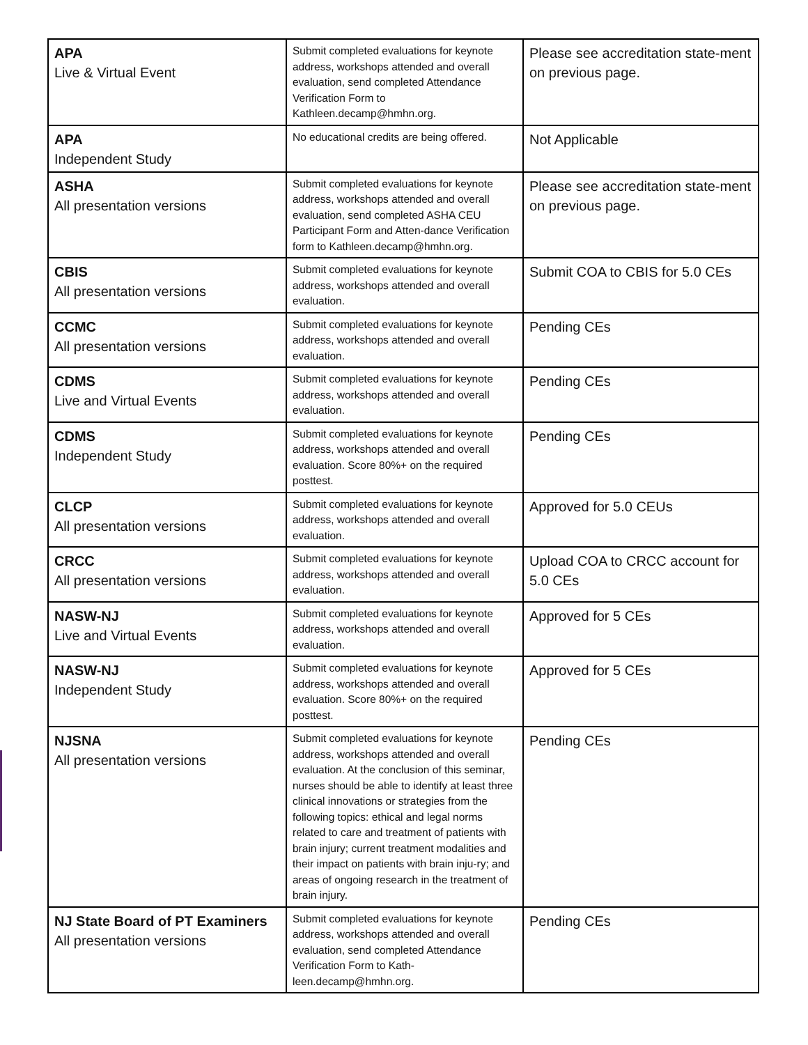| APA Live & Virtual Event | Submit completed evaluations for keynote address, workshops attended and overall evaluation, send completed Attendance Verification Form to Kathleen.decamp@hmhn.org. | Please see accreditation state-ment on previous page. |
| APA Independent Study | No educational credits are being offered. | Not Applicable |
| ASHA All presentation versions | Submit completed evaluations for keynote address, workshops attended and overall evaluation, send completed ASHA CEU Participant Form and Atten-dance Verification form to Kathleen.decamp@hmhn.org. | Please see accreditation state-ment on previous page. |
| CBIS All presentation versions | Submit completed evaluations for keynote address, workshops attended and overall evaluation. | Submit COA to CBIS for 5.0 CEs |
| CCMC All presentation versions | Submit completed evaluations for keynote address, workshops attended and overall evaluation. | Pending CEs |
| CDMS Live and Virtual Events | Submit completed evaluations for keynote address, workshops attended and overall evaluation. | Pending CEs |
| CDMS Independent Study | Submit completed evaluations for keynote address, workshops attended and overall evaluation. Score 80%+ on the required posttest. | Pending CEs |
| CLCP All presentation versions | Submit completed evaluations for keynote address, workshops attended and overall evaluation. | Approved for 5.0 CEUs |
| CRCC All presentation versions | Submit completed evaluations for keynote address, workshops attended and overall evaluation. | Upload COA to CRCC account for 5.0 CEs |
| NASW-NJ Live and Virtual Events | Submit completed evaluations for keynote address, workshops attended and overall evaluation. | Approved for 5 CEs |
| NASW-NJ Independent Study | Submit completed evaluations for keynote address, workshops attended and overall evaluation. Score 80%+ on the required posttest. | Approved for 5 CEs |
| NJSNA All presentation versions | Submit completed evaluations for keynote address, workshops attended and overall evaluation. At the conclusion of this seminar, nurses should be able to identify at least three clinical innovations or strategies from the following topics: ethical and legal norms related to care and treatment of patients with brain injury; current treatment modalities and their impact on patients with brain inju-ry; and areas of ongoing research in the treatment of brain injury. | Pending CEs |
| NJ State Board of PT Examiners All presentation versions | Submit completed evaluations for keynote address, workshops attended and overall evaluation, send completed Attendance Verification Form to Kath-leen.decamp@hmhn.org. | Pending CEs |